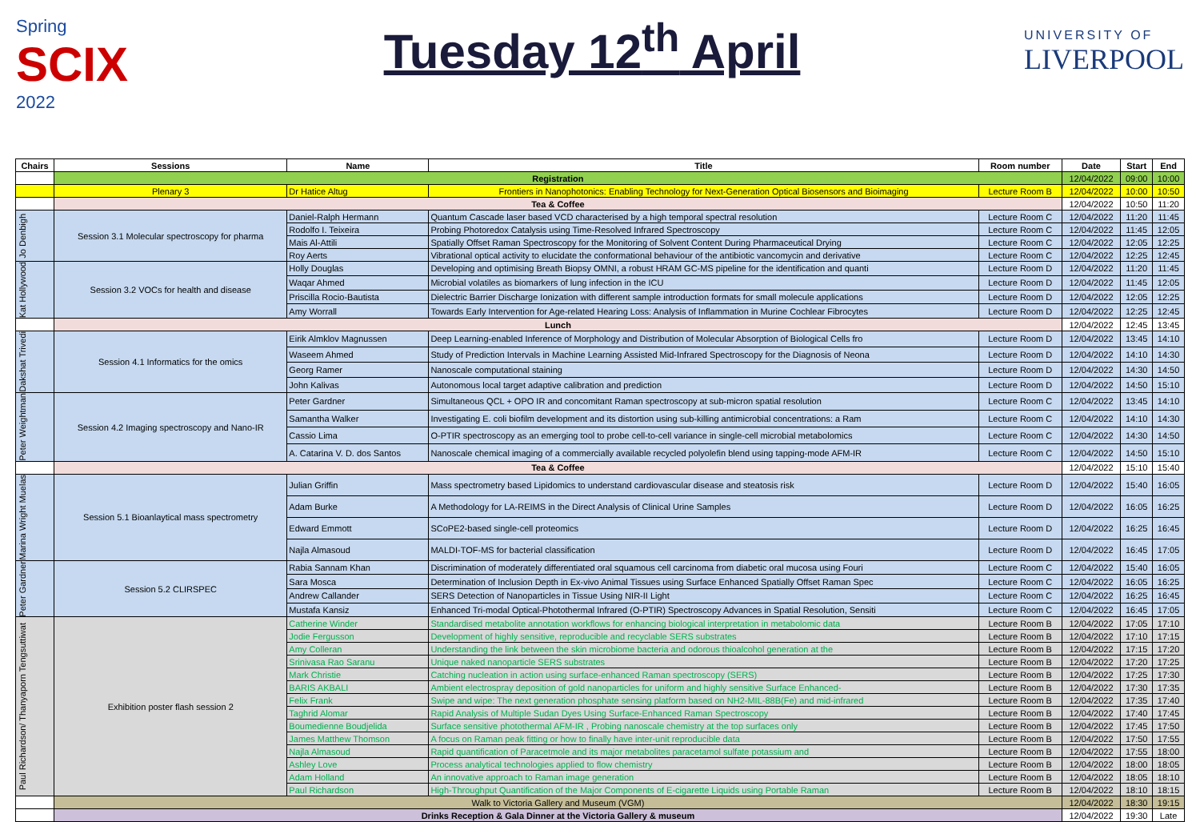Spring
SCIX
2022
Tuesday 12<sup>th</sup> April
UNIVERSITY OF
LIVERPOOL
| Chairs | Sessions | Name | Title | Room number | Date | Start | End |
| --- | --- | --- | --- | --- | --- | --- | --- |
| | Registration | | | | 12/04/2022 | 09:00 | 10:00 |
| | Plenary 3 | Dr Hatice Altug | Frontiers in Nanophotonics: Enabling Technology for Next-Generation Optical Biosensors and Bioimaging | Lecture Room B | 12/04/2022 | 10:00 | 10:50 |
| | Tea & Coffee | | | | 12/04/2022 | 10:50 | 11:20 |
| Jo Denbigh | Session 3.1 Molecular spectroscopy for pharma | Daniel-Ralph Hermann | Quantum Cascade laser based VCD characterised by a high temporal spectral resolution | Lecture Room C | 12/04/2022 | 11:20 | 11:45 |
| | | Rodolfo I. Teixeira | Probing Photoredox Catalysis using Time-Resolved Infrared Spectroscopy | Lecture Room C | 12/04/2022 | 11:45 | 12:05 |
| | | Mais Al-Attili | Spatially Offset Raman Spectroscopy for the Monitoring of Solvent Content During Pharmaceutical Drying | Lecture Room C | 12/04/2022 | 12:05 | 12:25 |
| | | Roy Aerts | Vibrational optical activity to elucidate the conformational behaviour of the antibiotic vancomycin and derivative | Lecture Room C | 12/04/2022 | 12:25 | 12:45 |
| Kat Hollywood | Session 3.2 VOCs for health and disease | Holly Douglas | Developing and optimising Breath Biopsy OMNI, a robust HRAM GC-MS pipeline for the identification and quanti | Lecture Room D | 12/04/2022 | 11:20 | 11:45 |
| | | Waqar Ahmed | Microbial volatiles as biomarkers of lung infection in the ICU | Lecture Room D | 12/04/2022 | 11:45 | 12:05 |
| | | Priscilla Rocio-Bautista | Dielectric Barrier Discharge Ionization with different sample introduction formats for small molecule applications | Lecture Room D | 12/04/2022 | 12:05 | 12:25 |
| | | Amy Worrall | Towards Early Intervention for Age-related Hearing Loss: Analysis of Inflammation in Murine Cochlear Fibrocytes | Lecture Room D | 12/04/2022 | 12:25 | 12:45 |
| | Lunch | | | | 12/04/2022 | 12:45 | 13:45 |
| Dakshat Trivedi | Session 4.1 Informatics for the omics | Eirik Almklov Magnussen | Deep Learning-enabled Inference of Morphology and Distribution of Molecular Absorption of Biological Cells fro | Lecture Room D | 12/04/2022 | 13:45 | 14:10 |
| | | Waseem Ahmed | Study of Prediction Intervals in Machine Learning Assisted Mid-Infrared Spectroscopy for the Diagnosis of Neona | Lecture Room D | 12/04/2022 | 14:10 | 14:30 |
| | | Georg Ramer | Nanoscale computational staining | Lecture Room D | 12/04/2022 | 14:30 | 14:50 |
| | | John Kalivas | Autonomous local target adaptive calibration and prediction | Lecture Room D | 12/04/2022 | 14:50 | 15:10 |
| Peter Weightman | Session 4.2 Imaging spectroscopy and Nano-IR | Peter Gardner | Simultaneous QCL + OPO IR and concomitant Raman spectroscopy at sub-micron spatial resolution | Lecture Room C | 12/04/2022 | 13:45 | 14:10 |
| | | Samantha Walker | Investigating E. coli biofilm development and its distortion using sub-killing antimicrobial concentrations: a Ram | Lecture Room C | 12/04/2022 | 14:10 | 14:30 |
| | | Cassio Lima | O-PTIR spectroscopy as an emerging tool to probe cell-to-cell variance in single-cell microbial metabolomics | Lecture Room C | 12/04/2022 | 14:30 | 14:50 |
| | | A. Catarina V. D. dos Santos | Nanoscale chemical imaging of a commercially available recycled polyolefin blend using tapping-mode AFM-IR | Lecture Room C | 12/04/2022 | 14:50 | 15:10 |
| | Tea & Coffee | | | | 12/04/2022 | 15:10 | 15:40 |
| Marina Wright Muelas | Session 5.1 Bioanlaytical mass spectrometry | Julian Griffin | Mass spectrometry based Lipidomics to understand cardiovascular disease and steatosis risk | Lecture Room D | 12/04/2022 | 15:40 | 16:05 |
| | | Adam Burke | A Methodology for LA-REIMS in the Direct Analysis of Clinical Urine Samples | Lecture Room D | 12/04/2022 | 16:05 | 16:25 |
| | | Edward Emmott | SCoPE2-based single-cell proteomics | Lecture Room D | 12/04/2022 | 16:25 | 16:45 |
| | | Najla Almasoud | MALDI-TOF-MS for bacterial classification | Lecture Room D | 12/04/2022 | 16:45 | 17:05 |
| Peter Gardner | Session 5.2 CLIRSPEC | Rabia Sannam Khan | Discrimination of moderately differentiated oral squamous cell carcinoma from diabetic oral mucosa using Fouri | Lecture Room C | 12/04/2022 | 15:40 | 16:05 |
| | | Sara Mosca | Determination of Inclusion Depth in Ex-vivo Animal Tissues using Surface Enhanced Spatially Offset Raman Spec | Lecture Room C | 12/04/2022 | 16:05 | 16:25 |
| | | Andrew Callander | SERS Detection of Nanoparticles in Tissue Using NIR-II Light | Lecture Room C | 12/04/2022 | 16:25 | 16:45 |
| | | Mustafa Kansiz | Enhanced Tri-modal Optical-Photothermal Infrared (O-PTIR) Spectroscopy Advances in Spatial Resolution, Sensiti | Lecture Room C | 12/04/2022 | 16:45 | 17:05 |
| Paul Richardson/ Thanyaporn Tengsuttiwat | Exhibition poster flash session 2 | Catherine Winder | Standardised metabolite annotation workflows for enhancing biological interpretation in metabolomic data | Lecture Room B | 12/04/2022 | 17:05 | 17:10 |
| | | Jodie Fergusson | Development of highly sensitive, reproducible and recyclable SERS substrates | Lecture Room B | 12/04/2022 | 17:10 | 17:15 |
| | | Amy Colleran | Understanding the link between the skin microbiome bacteria and odorous thioalcohol generation at the | Lecture Room B | 12/04/2022 | 17:15 | 17:20 |
| | | Srinivasa Rao Saranu | Unique naked nanoparticle SERS substrates | Lecture Room B | 12/04/2022 | 17:20 | 17:25 |
| | | Mark Christie | Catching nucleation in action using surface-enhanced Raman spectroscopy (SERS) | Lecture Room B | 12/04/2022 | 17:25 | 17:30 |
| | | BARIS AKBALI | Ambient electrospray deposition of gold nanoparticles for uniform and highly sensitive Surface Enhanced- | Lecture Room B | 12/04/2022 | 17:30 | 17:35 |
| | | Felix Frank | Swipe and wipe: The next generation phosphate sensing platform based on NH2-MIL-88B(Fe) and mid-infrared | Lecture Room B | 12/04/2022 | 17:35 | 17:40 |
| | | Taghrid Alomar | Rapid Analysis of Multiple Sudan Dyes Using Surface-Enhanced Raman Spectroscopy | Lecture Room B | 12/04/2022 | 17:40 | 17:45 |
| | | Boumedienne Boudjelida | Surface sensitive photothermal AFM-IR , Probing nanoscale chemistry at the top surfaces only | Lecture Room B | 12/04/2022 | 17:45 | 17:50 |
| | | James Matthew Thomson | A focus on Raman peak fitting or how to finally have inter-unit reproducible data | Lecture Room B | 12/04/2022 | 17:50 | 17:55 |
| | | Najla Almasoud | Rapid quantification of Paracetmole and its major metabolites paracetamol sulfate potassium and | Lecture Room B | 12/04/2022 | 17:55 | 18:00 |
| | | Ashley Love | Process analytical technologies applied to flow chemistry | Lecture Room B | 12/04/2022 | 18:00 | 18:05 |
| | | Adam Holland | An innovative approach to Raman image generation | Lecture Room B | 12/04/2022 | 18:05 | 18:10 |
| | | Paul Richardson | High-Throughput Quantification of the Major Components of E-cigarette Liquids using Portable Raman | Lecture Room B | 12/04/2022 | 18:10 | 18:15 |
| | Walk to Victoria Gallery and Museum (VGM) | | | | 12/04/2022 | 18:30 | 19:15 |
| | Drinks Reception & Gala Dinner at the Victoria Gallery & museum | | | | 12/04/2022 | 19:30 | Late |